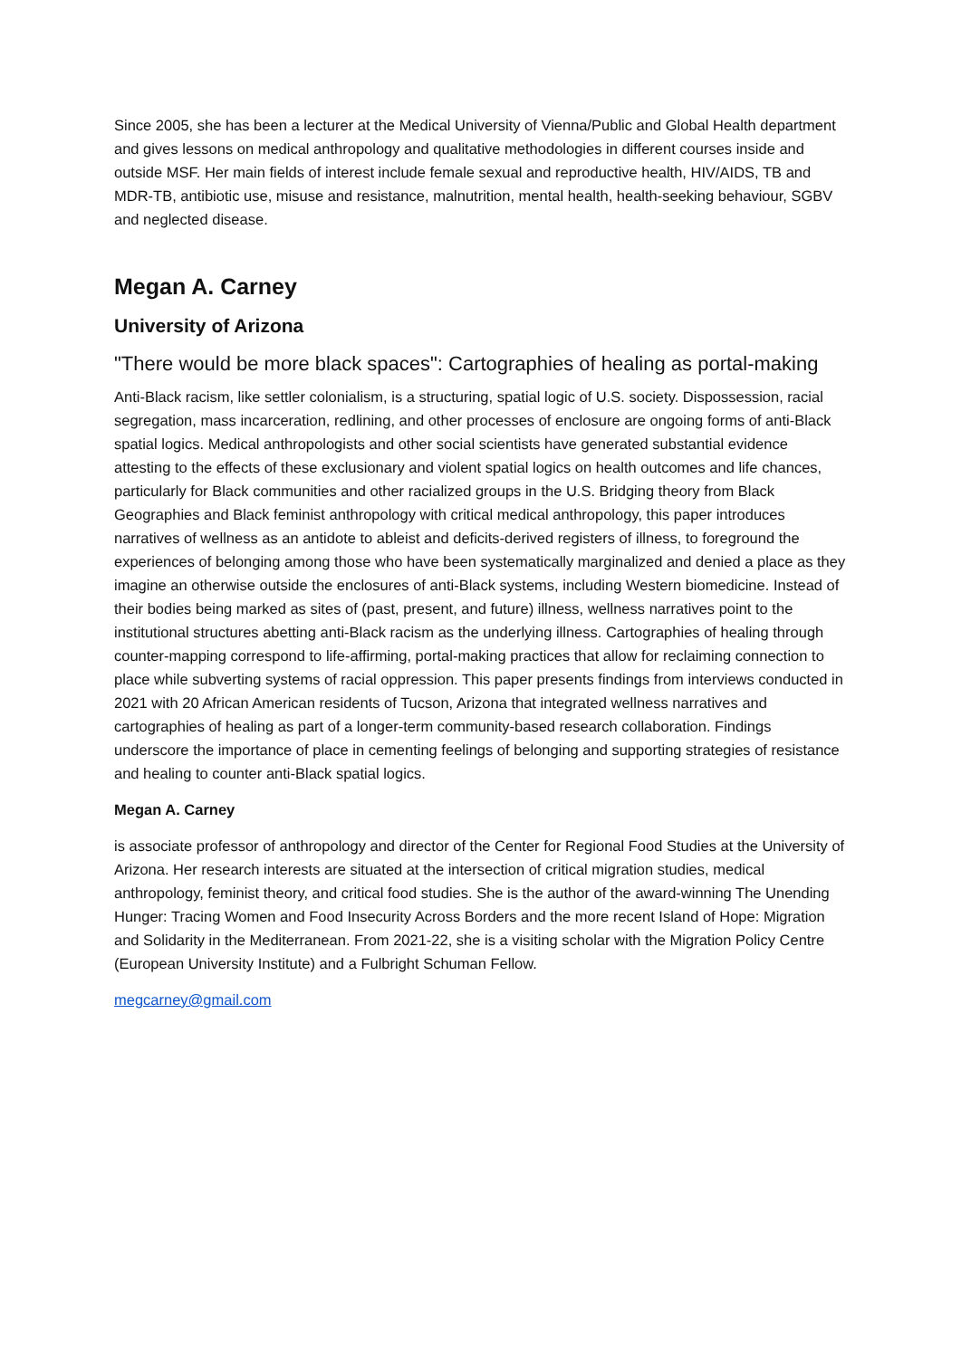Since 2005, she has been a lecturer at the Medical University of Vienna/Public and Global Health department and gives lessons on medical anthropology and qualitative methodologies in different courses inside and outside MSF. Her main fields of interest include female sexual and reproductive health, HIV/AIDS, TB and MDR-TB, antibiotic use, misuse and resistance, malnutrition, mental health, health-seeking behaviour, SGBV and neglected disease.
Megan A. Carney
University of Arizona
"There would be more black spaces": Cartographies of healing as portal-making
Anti-Black racism, like settler colonialism, is a structuring, spatial logic of U.S. society. Dispossession, racial segregation, mass incarceration, redlining, and other processes of enclosure are ongoing forms of anti-Black spatial logics. Medical anthropologists and other social scientists have generated substantial evidence attesting to the effects of these exclusionary and violent spatial logics on health outcomes and life chances, particularly for Black communities and other racialized groups in the U.S. Bridging theory from Black Geographies and Black feminist anthropology with critical medical anthropology, this paper introduces narratives of wellness as an antidote to ableist and deficits-derived registers of illness, to foreground the experiences of belonging among those who have been systematically marginalized and denied a place as they imagine an otherwise outside the enclosures of anti-Black systems, including Western biomedicine. Instead of their bodies being marked as sites of (past, present, and future) illness, wellness narratives point to the institutional structures abetting anti-Black racism as the underlying illness. Cartographies of healing through counter-mapping correspond to life-affirming, portal-making practices that allow for reclaiming connection to place while subverting systems of racial oppression. This paper presents findings from interviews conducted in 2021 with 20 African American residents of Tucson, Arizona that integrated wellness narratives and cartographies of healing as part of a longer-term community-based research collaboration. Findings underscore the importance of place in cementing feelings of belonging and supporting strategies of resistance and healing to counter anti-Black spatial logics.
Megan A. Carney
is associate professor of anthropology and director of the Center for Regional Food Studies at the University of Arizona. Her research interests are situated at the intersection of critical migration studies, medical anthropology, feminist theory, and critical food studies. She is the author of the award-winning The Unending Hunger: Tracing Women and Food Insecurity Across Borders and the more recent Island of Hope: Migration and Solidarity in the Mediterranean. From 2021-22, she is a visiting scholar with the Migration Policy Centre (European University Institute) and a Fulbright Schuman Fellow.
megcarney@gmail.com